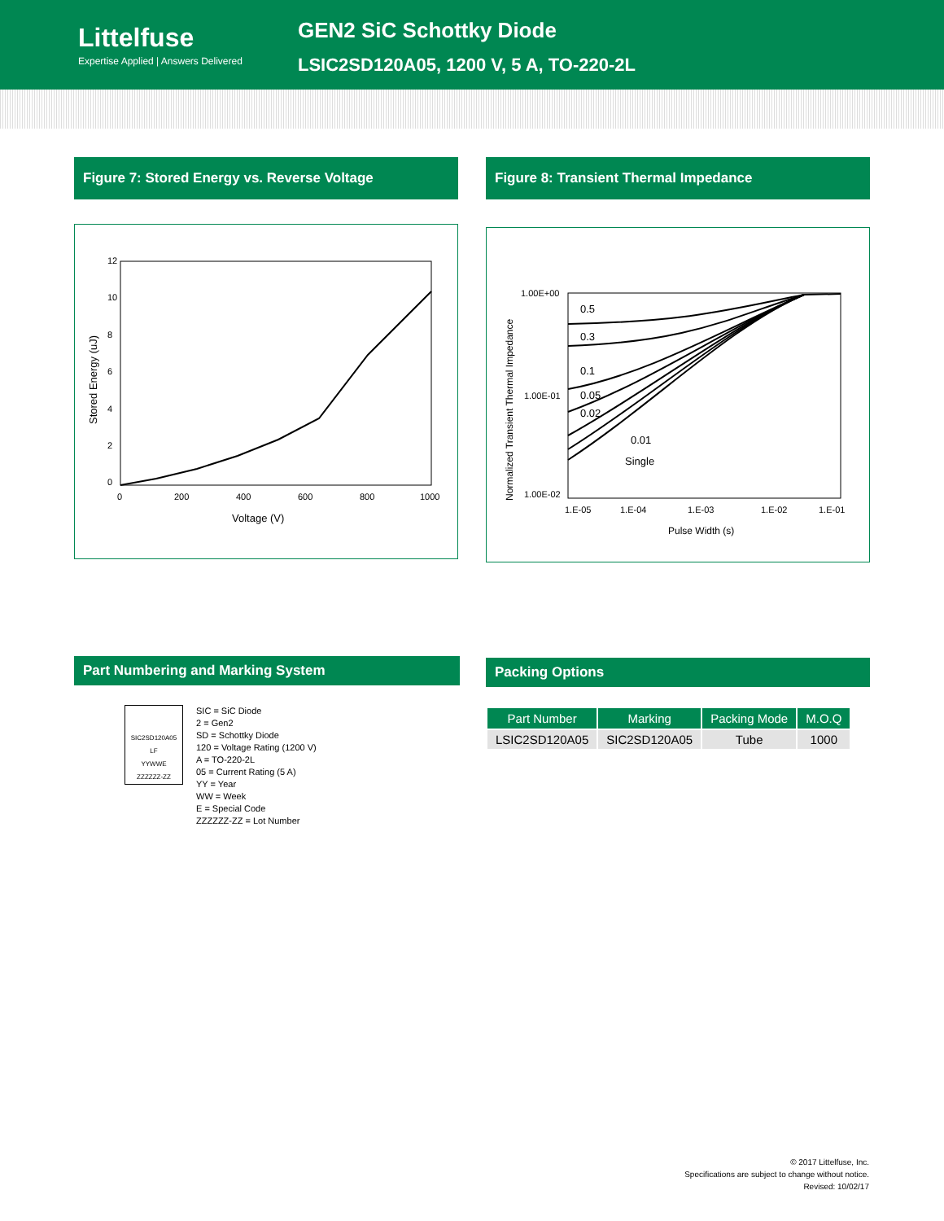Littelfuse
Expertise Applied | Answers Delivered
GEN2 SiC Schottky Diode
LSIC2SD120A05, 1200 V, 5 A, TO-220-2L
Figure 7: Stored Energy vs. Reverse Voltage
12
10
8
6
4
2
0
0
200
400
600
800
1000
Voltage (V)
Stored Energy (uJ)
Figure 8: Transient Thermal Impedance
1.00E+00
1.00E-01
1.00E-02
0.5
0.3
0.1
0.05
0.02
0.01
Single
1.E-05
1.E-04
1.E-03
1.E-02
1.E-01
Pulse Width (s)
Normalized Transient Thermal Impedance
Part Numbering and Marking System
SIC2SD120A05
LF
YYWWE
ZZZZZZ-ZZ
SIC = SiC Diode
2 = Gen2
SD = Schottky Diode
120 = Voltage Rating (1200 V)
A = TO-220-2L
05 = Current Rating (5 A)
YY = Year
WW = Week
E = Special Code
ZZZZZZ-ZZ = Lot Number
Packing Options
| Part Number | Marking | Packing Mode | M.O.Q |
| --- | --- | --- | --- |
| LSIC2SD120A05 | SIC2SD120A05 | Tube | 1000 |
© 2017 Littelfuse, Inc.
Specifications are subject to change without notice.
Revised: 10/02/17